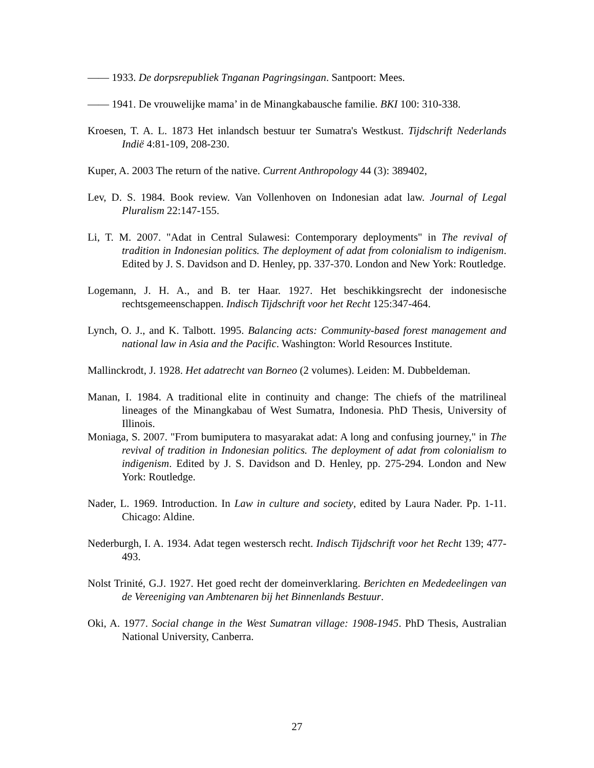—— 1933. De dorpsrepubliek Tnganan Pagringsingan. Santpoort: Mees.
—— 1941. De vrouwelijke mama’ in de Minangkabausche familie. BKI 100: 310-338.
Kroesen, T. A. L. 1873 Het inlandsch bestuur ter Sumatra's Westkust. Tijdschrift Nederlands Indië 4:81-109, 208-230.
Kuper, A. 2003 The return of the native. Current Anthropology 44 (3): 389402,
Lev, D. S. 1984. Book review. Van Vollenhoven on Indonesian adat law. Journal of Legal Pluralism 22:147-155.
Li, T. M. 2007. "Adat in Central Sulawesi: Contemporary deployments" in The revival of tradition in Indonesian politics. The deployment of adat from colonialism to indigenism. Edited by J. S. Davidson and D. Henley, pp. 337-370. London and New York: Routledge.
Logemann, J. H. A., and B. ter Haar. 1927. Het beschikkingsrecht der indonesische rechtsgemeenschappen. Indisch Tijdschrift voor het Recht 125:347-464.
Lynch, O. J., and K. Talbott. 1995. Balancing acts: Community-based forest management and national law in Asia and the Pacific. Washington: World Resources Institute.
Mallinckrodt, J. 1928. Het adatrecht van Borneo (2 volumes). Leiden: M. Dubbeldeman.
Manan, I. 1984. A traditional elite in continuity and change: The chiefs of the matrilineal lineages of the Minangkabau of West Sumatra, Indonesia. PhD Thesis, University of Illinois.
Moniaga, S. 2007. "From bumiputera to masyarakat adat: A long and confusing journey," in The revival of tradition in Indonesian politics. The deployment of adat from colonialism to indigenism. Edited by J. S. Davidson and D. Henley, pp. 275-294. London and New York: Routledge.
Nader, L. 1969. Introduction. In Law in culture and society, edited by Laura Nader. Pp. 1-11. Chicago: Aldine.
Nederburgh, I. A. 1934. Adat tegen westersch recht. Indisch Tijdschrift voor het Recht 139; 477-493.
Nolst Trinité, G.J. 1927. Het goed recht der domeinverklaring. Berichten en Mededeelingen van de Vereeniging van Ambtenaren bij het Binnenlands Bestuur.
Oki, A. 1977. Social change in the West Sumatran village: 1908-1945. PhD Thesis, Australian National University, Canberra.
27